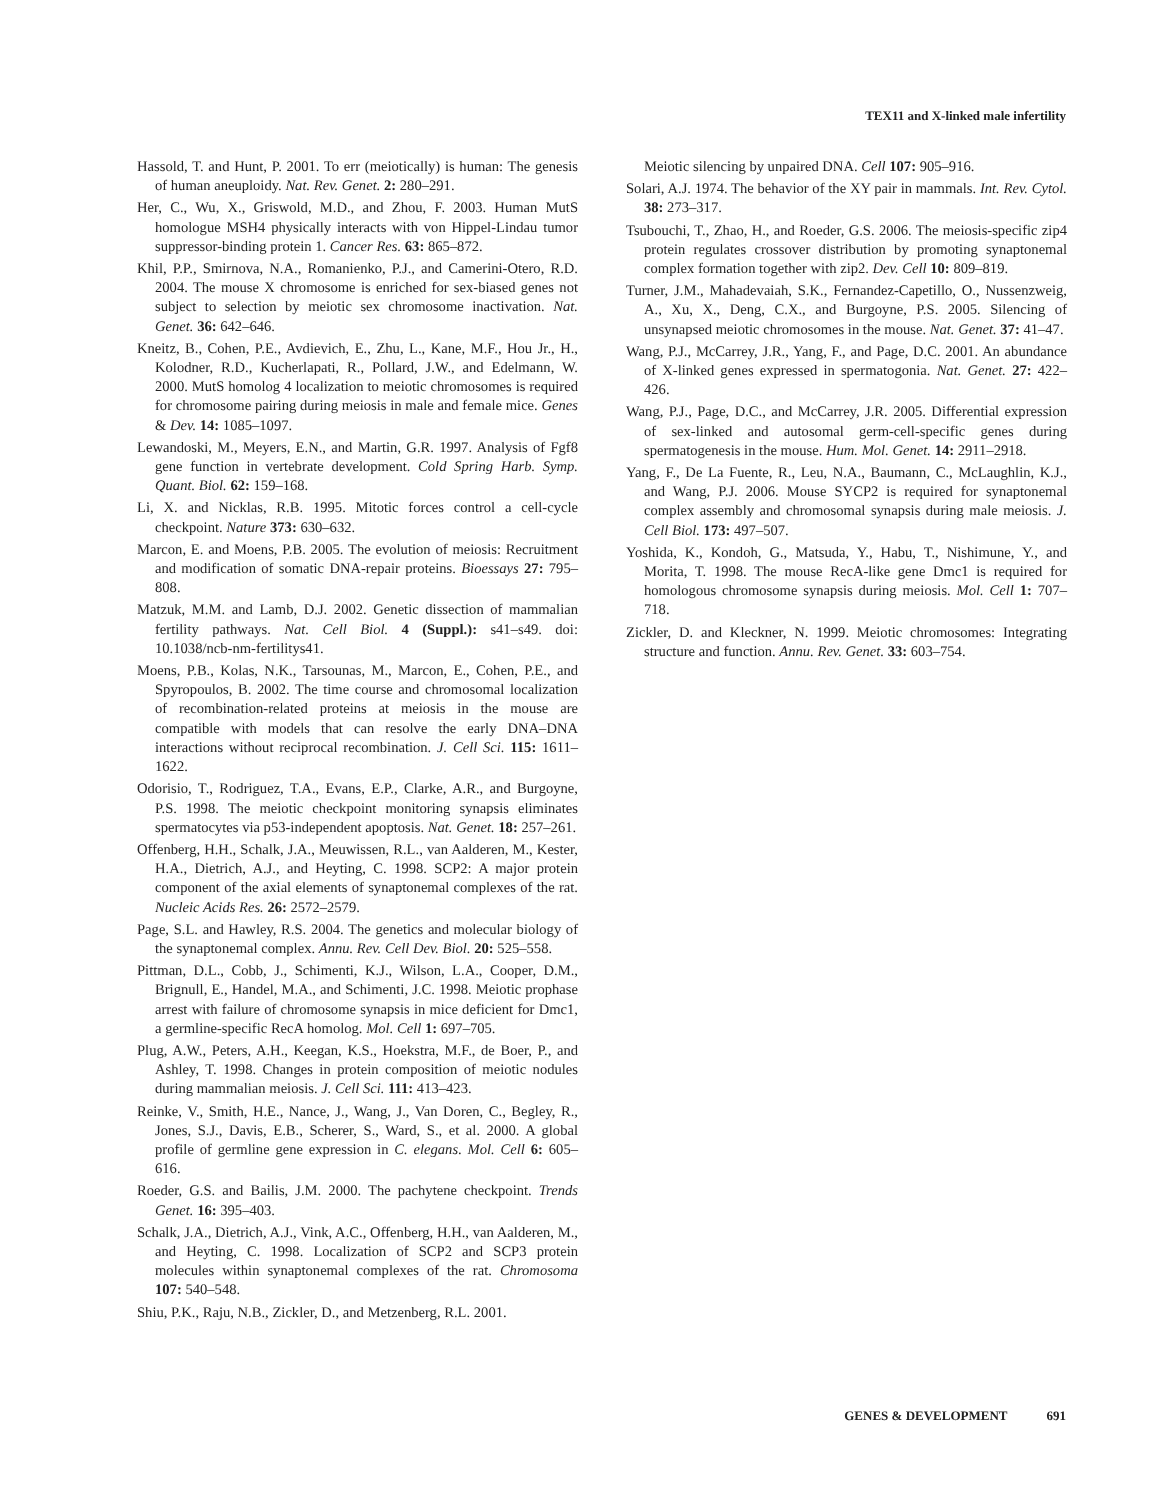TEX11 and X-linked male infertility
Hassold, T. and Hunt, P. 2001. To err (meiotically) is human: The genesis of human aneuploidy. Nat. Rev. Genet. 2: 280–291.
Her, C., Wu, X., Griswold, M.D., and Zhou, F. 2003. Human MutS homologue MSH4 physically interacts with von Hippel-Lindau tumor suppressor-binding protein 1. Cancer Res. 63: 865–872.
Khil, P.P., Smirnova, N.A., Romanienko, P.J., and Camerini-Otero, R.D. 2004. The mouse X chromosome is enriched for sex-biased genes not subject to selection by meiotic sex chromosome inactivation. Nat. Genet. 36: 642–646.
Kneitz, B., Cohen, P.E., Avdievich, E., Zhu, L., Kane, M.F., Hou Jr., H., Kolodner, R.D., Kucherlapati, R., Pollard, J.W., and Edelmann, W. 2000. MutS homolog 4 localization to meiotic chromosomes is required for chromosome pairing during meiosis in male and female mice. Genes & Dev. 14: 1085–1097.
Lewandoski, M., Meyers, E.N., and Martin, G.R. 1997. Analysis of Fgf8 gene function in vertebrate development. Cold Spring Harb. Symp. Quant. Biol. 62: 159–168.
Li, X. and Nicklas, R.B. 1995. Mitotic forces control a cell-cycle checkpoint. Nature 373: 630–632.
Marcon, E. and Moens, P.B. 2005. The evolution of meiosis: Recruitment and modification of somatic DNA-repair proteins. Bioessays 27: 795–808.
Matzuk, M.M. and Lamb, D.J. 2002. Genetic dissection of mammalian fertility pathways. Nat. Cell Biol. 4 (Suppl.): s41–s49. doi: 10.1038/ncb-nm-fertilitys41.
Moens, P.B., Kolas, N.K., Tarsounas, M., Marcon, E., Cohen, P.E., and Spyropoulos, B. 2002. The time course and chromosomal localization of recombination-related proteins at meiosis in the mouse are compatible with models that can resolve the early DNA–DNA interactions without reciprocal recombination. J. Cell Sci. 115: 1611–1622.
Odorisio, T., Rodriguez, T.A., Evans, E.P., Clarke, A.R., and Burgoyne, P.S. 1998. The meiotic checkpoint monitoring synapsis eliminates spermatocytes via p53-independent apoptosis. Nat. Genet. 18: 257–261.
Offenberg, H.H., Schalk, J.A., Meuwissen, R.L., van Aalderen, M., Kester, H.A., Dietrich, A.J., and Heyting, C. 1998. SCP2: A major protein component of the axial elements of synaptonemal complexes of the rat. Nucleic Acids Res. 26: 2572–2579.
Page, S.L. and Hawley, R.S. 2004. The genetics and molecular biology of the synaptonemal complex. Annu. Rev. Cell Dev. Biol. 20: 525–558.
Pittman, D.L., Cobb, J., Schimenti, K.J., Wilson, L.A., Cooper, D.M., Brignull, E., Handel, M.A., and Schimenti, J.C. 1998. Meiotic prophase arrest with failure of chromosome synapsis in mice deficient for Dmc1, a germline-specific RecA homolog. Mol. Cell 1: 697–705.
Plug, A.W., Peters, A.H., Keegan, K.S., Hoekstra, M.F., de Boer, P., and Ashley, T. 1998. Changes in protein composition of meiotic nodules during mammalian meiosis. J. Cell Sci. 111: 413–423.
Reinke, V., Smith, H.E., Nance, J., Wang, J., Van Doren, C., Begley, R., Jones, S.J., Davis, E.B., Scherer, S., Ward, S., et al. 2000. A global profile of germline gene expression in C. elegans. Mol. Cell 6: 605–616.
Roeder, G.S. and Bailis, J.M. 2000. The pachytene checkpoint. Trends Genet. 16: 395–403.
Schalk, J.A., Dietrich, A.J., Vink, A.C., Offenberg, H.H., van Aalderen, M., and Heyting, C. 1998. Localization of SCP2 and SCP3 protein molecules within synaptonemal complexes of the rat. Chromosoma 107: 540–548.
Shiu, P.K., Raju, N.B., Zickler, D., and Metzenberg, R.L. 2001.
Meiotic silencing by unpaired DNA. Cell 107: 905–916.
Solari, A.J. 1974. The behavior of the XY pair in mammals. Int. Rev. Cytol. 38: 273–317.
Tsubouchi, T., Zhao, H., and Roeder, G.S. 2006. The meiosis-specific zip4 protein regulates crossover distribution by promoting synaptonemal complex formation together with zip2. Dev. Cell 10: 809–819.
Turner, J.M., Mahadevaiah, S.K., Fernandez-Capetillo, O., Nussenzweig, A., Xu, X., Deng, C.X., and Burgoyne, P.S. 2005. Silencing of unsynapsed meiotic chromosomes in the mouse. Nat. Genet. 37: 41–47.
Wang, P.J., McCarrey, J.R., Yang, F., and Page, D.C. 2001. An abundance of X-linked genes expressed in spermatogonia. Nat. Genet. 27: 422–426.
Wang, P.J., Page, D.C., and McCarrey, J.R. 2005. Differential expression of sex-linked and autosomal germ-cell-specific genes during spermatogenesis in the mouse. Hum. Mol. Genet. 14: 2911–2918.
Yang, F., De La Fuente, R., Leu, N.A., Baumann, C., McLaughlin, K.J., and Wang, P.J. 2006. Mouse SYCP2 is required for synaptonemal complex assembly and chromosomal synapsis during male meiosis. J. Cell Biol. 173: 497–507.
Yoshida, K., Kondoh, G., Matsuda, Y., Habu, T., Nishimune, Y., and Morita, T. 1998. The mouse RecA-like gene Dmc1 is required for homologous chromosome synapsis during meiosis. Mol. Cell 1: 707–718.
Zickler, D. and Kleckner, N. 1999. Meiotic chromosomes: Integrating structure and function. Annu. Rev. Genet. 33: 603–754.
GENES & DEVELOPMENT 691